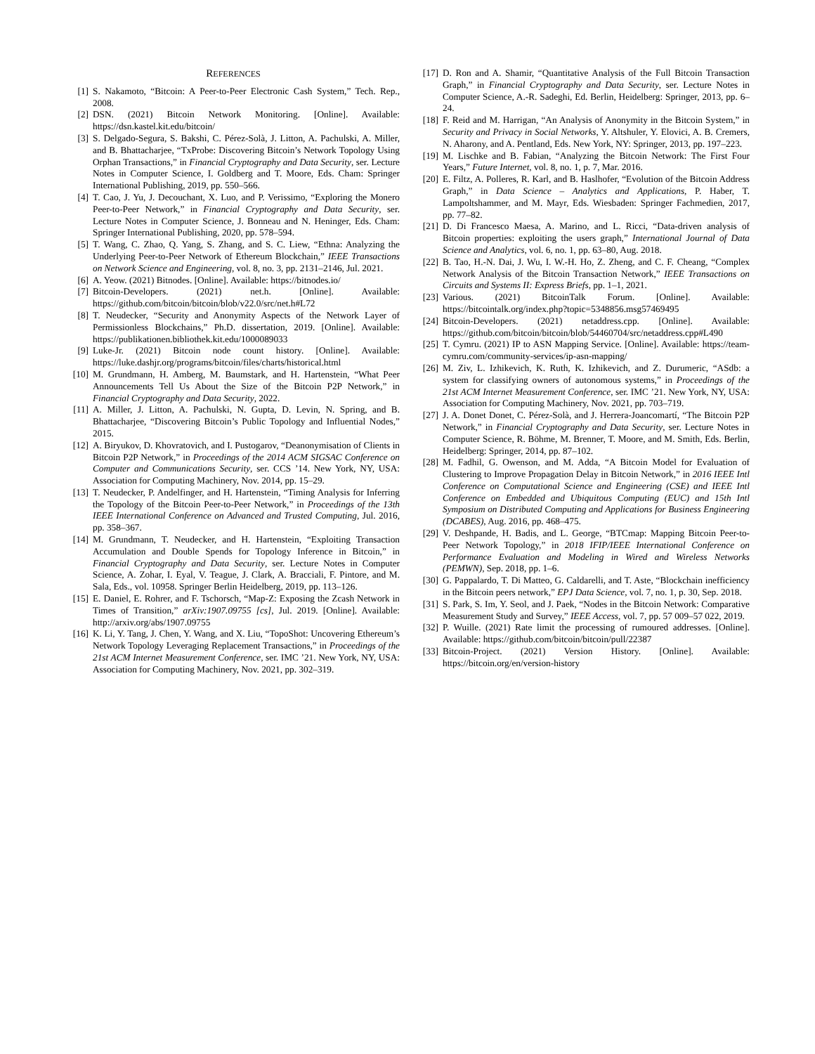REFERENCES
[1] S. Nakamoto, “Bitcoin: A Peer-to-Peer Electronic Cash System,” Tech. Rep., 2008.
[2] DSN. (2021) Bitcoin Network Monitoring. [Online]. Available: https://dsn.kastel.kit.edu/bitcoin/
[3] S. Delgado-Segura, S. Bakshi, C. Pérez-Solà, J. Litton, A. Pachulski, A. Miller, and B. Bhattacharjee, “TxProbe: Discovering Bitcoin’s Network Topology Using Orphan Transactions,” in Financial Cryptography and Data Security, ser. Lecture Notes in Computer Science, I. Goldberg and T. Moore, Eds. Cham: Springer International Publishing, 2019, pp. 550–566.
[4] T. Cao, J. Yu, J. Decouchant, X. Luo, and P. Verissimo, “Exploring the Monero Peer-to-Peer Network,” in Financial Cryptography and Data Security, ser. Lecture Notes in Computer Science, J. Bonneau and N. Heninger, Eds. Cham: Springer International Publishing, 2020, pp. 578–594.
[5] T. Wang, C. Zhao, Q. Yang, S. Zhang, and S. C. Liew, “Ethna: Analyzing the Underlying Peer-to-Peer Network of Ethereum Blockchain,” IEEE Transactions on Network Science and Engineering, vol. 8, no. 3, pp. 2131–2146, Jul. 2021.
[6] A. Yeow. (2021) Bitnodes. [Online]. Available: https://bitnodes.io/
[7] Bitcoin-Developers. (2021) net.h. [Online]. Available: https://github.com/bitcoin/bitcoin/blob/v22.0/src/net.h#L72
[8] T. Neudecker, “Security and Anonymity Aspects of the Network Layer of Permissionless Blockchains,” Ph.D. dissertation, 2019. [Online]. Available: https://publikationen.bibliothek.kit.edu/1000089033
[9] Luke-Jr. (2021) Bitcoin node count history. [Online]. Available: https://luke.dashjr.org/programs/bitcoin/files/charts/historical.html
[10] M. Grundmann, H. Amberg, M. Baumstark, and H. Hartenstein, “What Peer Announcements Tell Us About the Size of the Bitcoin P2P Network,” in Financial Cryptography and Data Security, 2022.
[11] A. Miller, J. Litton, A. Pachulski, N. Gupta, D. Levin, N. Spring, and B. Bhattacharjee, “Discovering Bitcoin’s Public Topology and Influential Nodes,” 2015.
[12] A. Biryukov, D. Khovratovich, and I. Pustogarov, “Deanonymisation of Clients in Bitcoin P2P Network,” in Proceedings of the 2014 ACM SIGSAC Conference on Computer and Communications Security, ser. CCS ’14. New York, NY, USA: Association for Computing Machinery, Nov. 2014, pp. 15–29.
[13] T. Neudecker, P. Andelfinger, and H. Hartenstein, “Timing Analysis for Inferring the Topology of the Bitcoin Peer-to-Peer Network,” in Proceedings of the 13th IEEE International Conference on Advanced and Trusted Computing, Jul. 2016, pp. 358–367.
[14] M. Grundmann, T. Neudecker, and H. Hartenstein, “Exploiting Transaction Accumulation and Double Spends for Topology Inference in Bitcoin,” in Financial Cryptography and Data Security, ser. Lecture Notes in Computer Science, A. Zohar, I. Eyal, V. Teague, J. Clark, A. Bracciali, F. Pintore, and M. Sala, Eds., vol. 10958. Springer Berlin Heidelberg, 2019, pp. 113–126.
[15] E. Daniel, E. Rohrer, and F. Tschorsch, “Map-Z: Exposing the Zcash Network in Times of Transition,” arXiv:1907.09755 [cs], Jul. 2019. [Online]. Available: http://arxiv.org/abs/1907.09755
[16] K. Li, Y. Tang, J. Chen, Y. Wang, and X. Liu, “TopoShot: Uncovering Ethereum’s Network Topology Leveraging Replacement Transactions,” in Proceedings of the 21st ACM Internet Measurement Conference, ser. IMC ’21. New York, NY, USA: Association for Computing Machinery, Nov. 2021, pp. 302–319.
[17] D. Ron and A. Shamir, “Quantitative Analysis of the Full Bitcoin Transaction Graph,” in Financial Cryptography and Data Security, ser. Lecture Notes in Computer Science, A.-R. Sadeghi, Ed. Berlin, Heidelberg: Springer, 2013, pp. 6–24.
[18] F. Reid and M. Harrigan, “An Analysis of Anonymity in the Bitcoin System,” in Security and Privacy in Social Networks, Y. Altshuler, Y. Elovici, A. B. Cremers, N. Aharony, and A. Pentland, Eds. New York, NY: Springer, 2013, pp. 197–223.
[19] M. Lischke and B. Fabian, “Analyzing the Bitcoin Network: The First Four Years,” Future Internet, vol. 8, no. 1, p. 7, Mar. 2016.
[20] E. Filtz, A. Polleres, R. Karl, and B. Haslhofer, “Evolution of the Bitcoin Address Graph,” in Data Science – Analytics and Applications, P. Haber, T. Lampoltshammer, and M. Mayr, Eds. Wiesbaden: Springer Fachmedien, 2017, pp. 77–82.
[21] D. Di Francesco Maesa, A. Marino, and L. Ricci, “Data-driven analysis of Bitcoin properties: exploiting the users graph,” International Journal of Data Science and Analytics, vol. 6, no. 1, pp. 63–80, Aug. 2018.
[22] B. Tao, H.-N. Dai, J. Wu, I. W.-H. Ho, Z. Zheng, and C. F. Cheang, “Complex Network Analysis of the Bitcoin Transaction Network,” IEEE Transactions on Circuits and Systems II: Express Briefs, pp. 1–1, 2021.
[23] Various. (2021) BitcoinTalk Forum. [Online]. Available: https://bitcointalk.org/index.php?topic=5348856.msg57469495
[24] Bitcoin-Developers. (2021) netaddress.cpp. [Online]. Available: https://github.com/bitcoin/bitcoin/blob/54460704/src/netaddress.cpp#L490
[25] T. Cymru. (2021) IP to ASN Mapping Service. [Online]. Available: https://team-cymru.com/community-services/ip-asn-mapping/
[26] M. Ziv, L. Izhikevich, K. Ruth, K. Izhikevich, and Z. Durumeric, “ASdb: a system for classifying owners of autonomous systems,” in Proceedings of the 21st ACM Internet Measurement Conference, ser. IMC ’21. New York, NY, USA: Association for Computing Machinery, Nov. 2021, pp. 703–719.
[27] J. A. Donet Donet, C. Pérez-Solà, and J. Herrera-Joancomartí, “The Bitcoin P2P Network,” in Financial Cryptography and Data Security, ser. Lecture Notes in Computer Science, R. Böhme, M. Brenner, T. Moore, and M. Smith, Eds. Berlin, Heidelberg: Springer, 2014, pp. 87–102.
[28] M. Fadhil, G. Owenson, and M. Adda, “A Bitcoin Model for Evaluation of Clustering to Improve Propagation Delay in Bitcoin Network,” in 2016 IEEE Intl Conference on Computational Science and Engineering (CSE) and IEEE Intl Conference on Embedded and Ubiquitous Computing (EUC) and 15th Intl Symposium on Distributed Computing and Applications for Business Engineering (DCABES), Aug. 2016, pp. 468–475.
[29] V. Deshpande, H. Badis, and L. George, “BTCmap: Mapping Bitcoin Peer-to-Peer Network Topology,” in 2018 IFIP/IEEE International Conference on Performance Evaluation and Modeling in Wired and Wireless Networks (PEMWN), Sep. 2018, pp. 1–6.
[30] G. Pappalardo, T. Di Matteo, G. Caldarelli, and T. Aste, “Blockchain inefficiency in the Bitcoin peers network,” EPJ Data Science, vol. 7, no. 1, p. 30, Sep. 2018.
[31] S. Park, S. Im, Y. Seol, and J. Paek, “Nodes in the Bitcoin Network: Comparative Measurement Study and Survey,” IEEE Access, vol. 7, pp. 57 009–57 022, 2019.
[32] P. Wuille. (2021) Rate limit the processing of rumoured addresses. [Online]. Available: https://github.com/bitcoin/bitcoin/pull/22387
[33] Bitcoin-Project. (2021) Version History. [Online]. Available: https://bitcoin.org/en/version-history